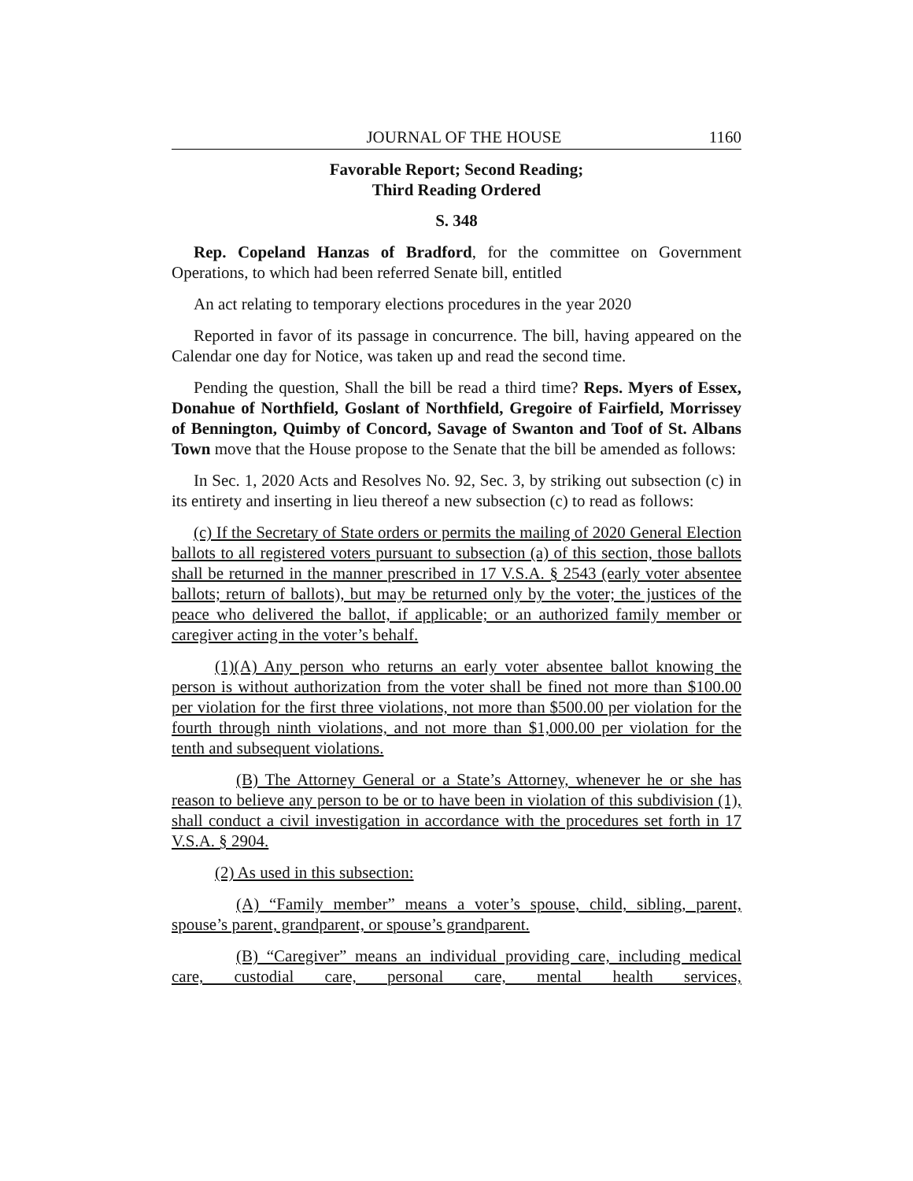JOURNAL OF THE HOUSE 1160
Favorable Report; Second Reading;
Third Reading Ordered
S. 348
Rep. Copeland Hanzas of Bradford, for the committee on Government Operations, to which had been referred Senate bill, entitled
An act relating to temporary elections procedures in the year 2020
Reported in favor of its passage in concurrence. The bill, having appeared on the Calendar one day for Notice, was taken up and read the second time.
Pending the question, Shall the bill be read a third time? Reps. Myers of Essex, Donahue of Northfield, Goslant of Northfield, Gregoire of Fairfield, Morrissey of Bennington, Quimby of Concord, Savage of Swanton and Toof of St. Albans Town move that the House propose to the Senate that the bill be amended as follows:
In Sec. 1, 2020 Acts and Resolves No. 92, Sec. 3, by striking out subsection (c) in its entirety and inserting in lieu thereof a new subsection (c) to read as follows:
(c) If the Secretary of State orders or permits the mailing of 2020 General Election ballots to all registered voters pursuant to subsection (a) of this section, those ballots shall be returned in the manner prescribed in 17 V.S.A. § 2543 (early voter absentee ballots; return of ballots), but may be returned only by the voter; the justices of the peace who delivered the ballot, if applicable; or an authorized family member or caregiver acting in the voter’s behalf.
(1)(A) Any person who returns an early voter absentee ballot knowing the person is without authorization from the voter shall be fined not more than $100.00 per violation for the first three violations, not more than $500.00 per violation for the fourth through ninth violations, and not more than $1,000.00 per violation for the tenth and subsequent violations.
(B) The Attorney General or a State’s Attorney, whenever he or she has reason to believe any person to be or to have been in violation of this subdivision (1), shall conduct a civil investigation in accordance with the procedures set forth in 17 V.S.A. § 2904.
(2) As used in this subsection:
(A) “Family member” means a voter’s spouse, child, sibling, parent, spouse’s parent, grandparent, or spouse’s grandparent.
(B) “Caregiver” means an individual providing care, including medical care, custodial care, personal care, mental health services,